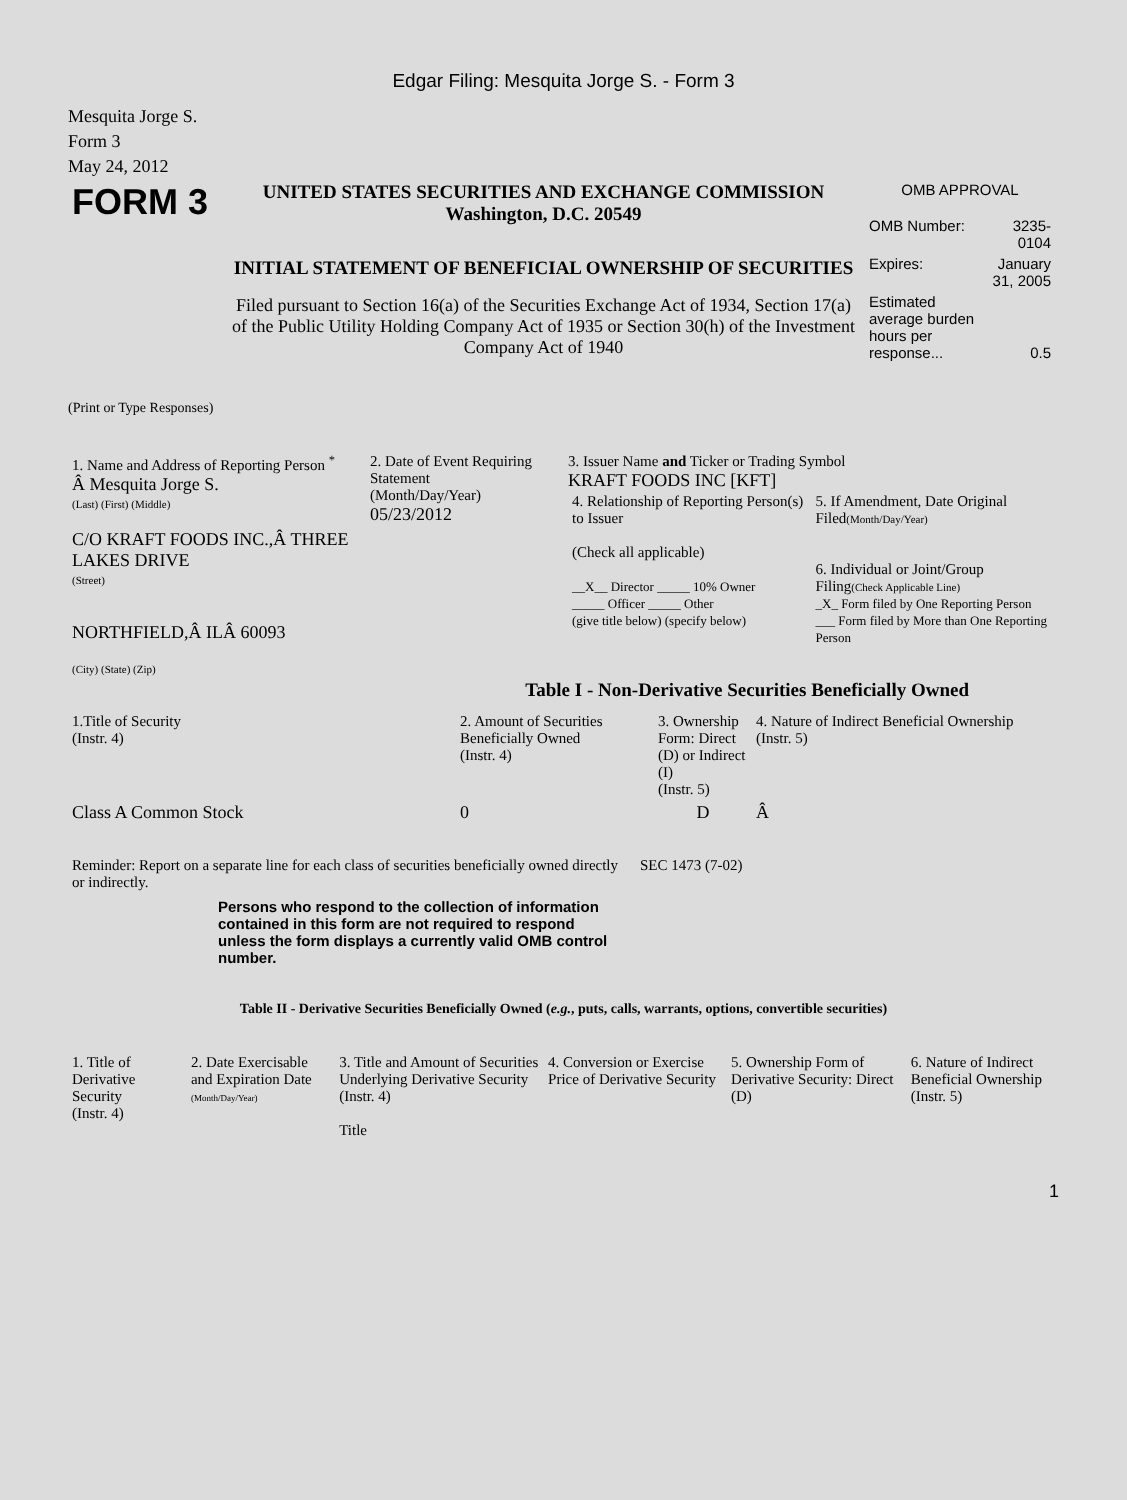Edgar Filing: Mesquita Jorge S. - Form 3
Mesquita Jorge S.
Form 3
May 24, 2012
| FORM 3 | UNITED STATES SECURITIES AND EXCHANGE COMMISSION Washington, D.C. 20549 INITIAL STATEMENT OF BENEFICIAL OWNERSHIP OF SECURITIES Filed pursuant to Section 16(a) of the Securities Exchange Act of 1934, Section 17(a) of the Public Utility Holding Company Act of 1935 or Section 30(h) of the Investment Company Act of 1940 | OMB APPROVAL / OMB Number: / 3235-0104 / / Expires: / January 31, 2005 / / Estimated average burden hours per response... / 0.5 / |
(Print or Type Responses)
| 1. Name and Address of Reporting Person <sup>*</sup> Â Mesquita Jorge S. (Last) (First) (Middle) C/O KRAFT FOODS INC.,Â THREE LAKES DRIVE (Street) NORTHFIELD,Â ILÂ 60093 (City) (State) (Zip) | 2. Date of Event Requiring Statement (Month/Day/Year) 05/23/2012 | 3. Issuer Name and Ticker or Trading Symbol KRAFT FOODS INC [KFT] / 4. Relationship of Reporting Person(s) to Issuer (Check all applicable) __X__ Director _____ 10% Owner _____ Officer _____ Other (give title below) (specify below) / 5. If Amendment, Date Original Filed (Month/Day/Year) 6. Individual or Joint/Group Filing (Check Applicable Line) _X_ Form filed by One Reporting Person ___ Form filed by More than One Reporting Person / |
Table I - Non-Derivative Securities Beneficially Owned
| 1.Title of Security (Instr. 4) | 2. Amount of Securities Beneficially Owned (Instr. 4) | 3. Ownership Form: Direct (D) or Indirect (I) (Instr. 5) | 4. Nature of Indirect Beneficial Ownership (Instr. 5) |
| --- | --- | --- | --- |
| Class A Common Stock | 0 | D | Â |
| Reminder: Report on a separate line for each class of securities beneficially owned directly or indirectly. | SEC 1473 (7-02) |
Persons who respond to the collection of information contained in this form are not required to respond unless the form displays a currently valid OMB control number.
Table II - Derivative Securities Beneficially Owned (e.g., puts, calls, warrants, options, convertible securities)
| 1. Title of Derivative Security (Instr. 4) | 2. Date Exercisable and Expiration Date (Month/Day/Year) | 3. Title and Amount of Securities Underlying Derivative Security (Instr. 4) Title | 4. Conversion or Exercise Price of Derivative Security | 5. Ownership Form of Derivative Security: Direct (D) | 6. Nature of Indirect Beneficial Ownership (Instr. 5) |
| --- | --- | --- | --- | --- | --- |
1